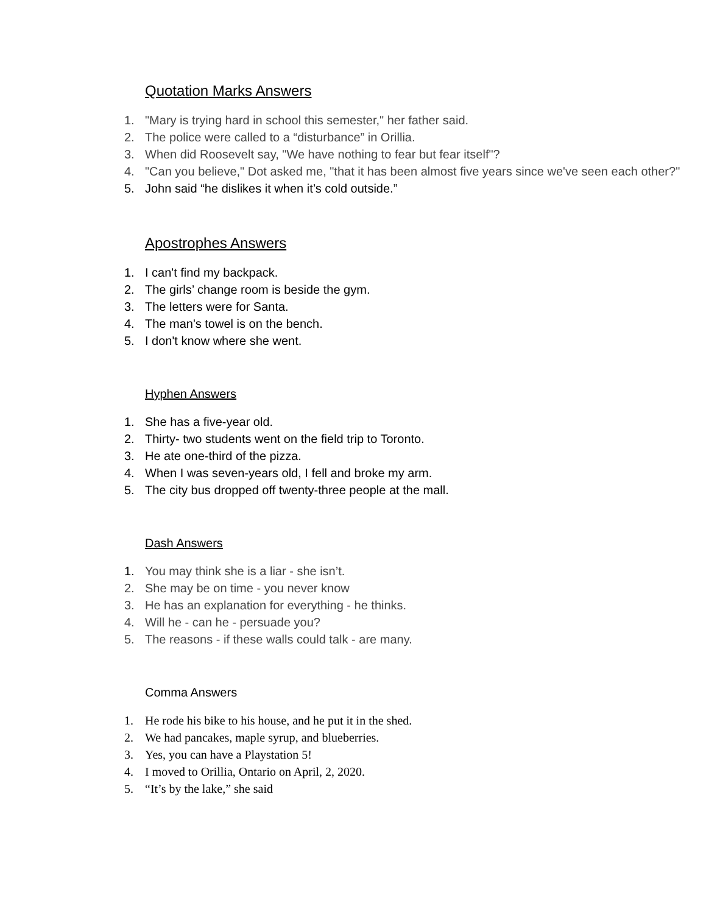Quotation Marks Answers
1. "Mary is trying hard in school this semester," her father said.
2. The police were called to a “disturbance” in Orillia.
3. When did Roosevelt say, "We have nothing to fear but fear itself"?
4. "Can you believe," Dot asked me, "that it has been almost five years since we've seen each other?"
5. John said “he dislikes it when it’s cold outside.”
Apostrophes Answers
1. I can't find my backpack.
2. The girls’ change room is beside the gym.
3. The letters were for Santa.
4. The man's towel is on the bench.
5. I don't know where she went.
Hyphen Answers
1. She has a five-year old.
2. Thirty- two students went on the field trip to Toronto.
3. He ate one-third of the pizza.
4. When I was seven-years old, I fell and broke my arm.
5. The city bus dropped off twenty-three people at the mall.
Dash Answers
1. You may think she is a liar - she isn’t.
2. She may be on time - you never know
3. He has an explanation for everything - he thinks.
4. Will he - can he - persuade you?
5. The reasons - if these walls could talk - are many.
Comma Answers
1. He rode his bike to his house, and he put it in the shed.
2. We had pancakes, maple syrup, and blueberries.
3. Yes, you can have a Playstation 5!
4. I moved to Orillia, Ontario on April, 2, 2020.
5. “It’s by the lake,” she said